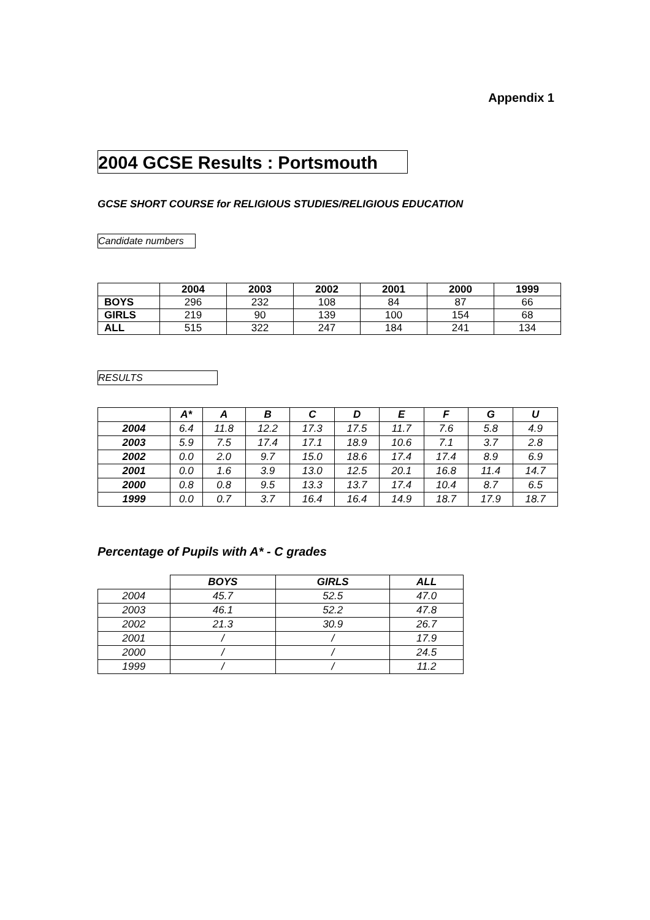Appendix 1
2004 GCSE Results : Portsmouth
GCSE SHORT COURSE for RELIGIOUS STUDIES/RELIGIOUS EDUCATION
Candidate numbers
| | 2004 | 2003 | 2002 | 2001 | 2000 | 1999 |
| --- | --- | --- | --- | --- | --- | --- |
| BOYS | 296 | 232 | 108 | 84 | 87 | 66 |
| GIRLS | 219 | 90 | 139 | 100 | 154 | 68 |
| ALL | 515 | 322 | 247 | 184 | 241 | 134 |
RESULTS
| | A* | A | B | C | D | E | F | G | U |
| --- | --- | --- | --- | --- | --- | --- | --- | --- | --- |
| 2004 | 6.4 | 11.8 | 12.2 | 17.3 | 17.5 | 11.7 | 7.6 | 5.8 | 4.9 |
| 2003 | 5.9 | 7.5 | 17.4 | 17.1 | 18.9 | 10.6 | 7.1 | 3.7 | 2.8 |
| 2002 | 0.0 | 2.0 | 9.7 | 15.0 | 18.6 | 17.4 | 17.4 | 8.9 | 6.9 |
| 2001 | 0.0 | 1.6 | 3.9 | 13.0 | 12.5 | 20.1 | 16.8 | 11.4 | 14.7 |
| 2000 | 0.8 | 0.8 | 9.5 | 13.3 | 13.7 | 17.4 | 10.4 | 8.7 | 6.5 |
| 1999 | 0.0 | 0.7 | 3.7 | 16.4 | 16.4 | 14.9 | 18.7 | 17.9 | 18.7 |
Percentage of Pupils with A* - C grades
| | BOYS | GIRLS | ALL |
| --- | --- | --- | --- |
| 2004 | 45.7 | 52.5 | 47.0 |
| 2003 | 46.1 | 52.2 | 47.8 |
| 2002 | 21.3 | 30.9 | 26.7 |
| 2001 | / | / | 17.9 |
| 2000 | / | / | 24.5 |
| 1999 | / | / | 11.2 |